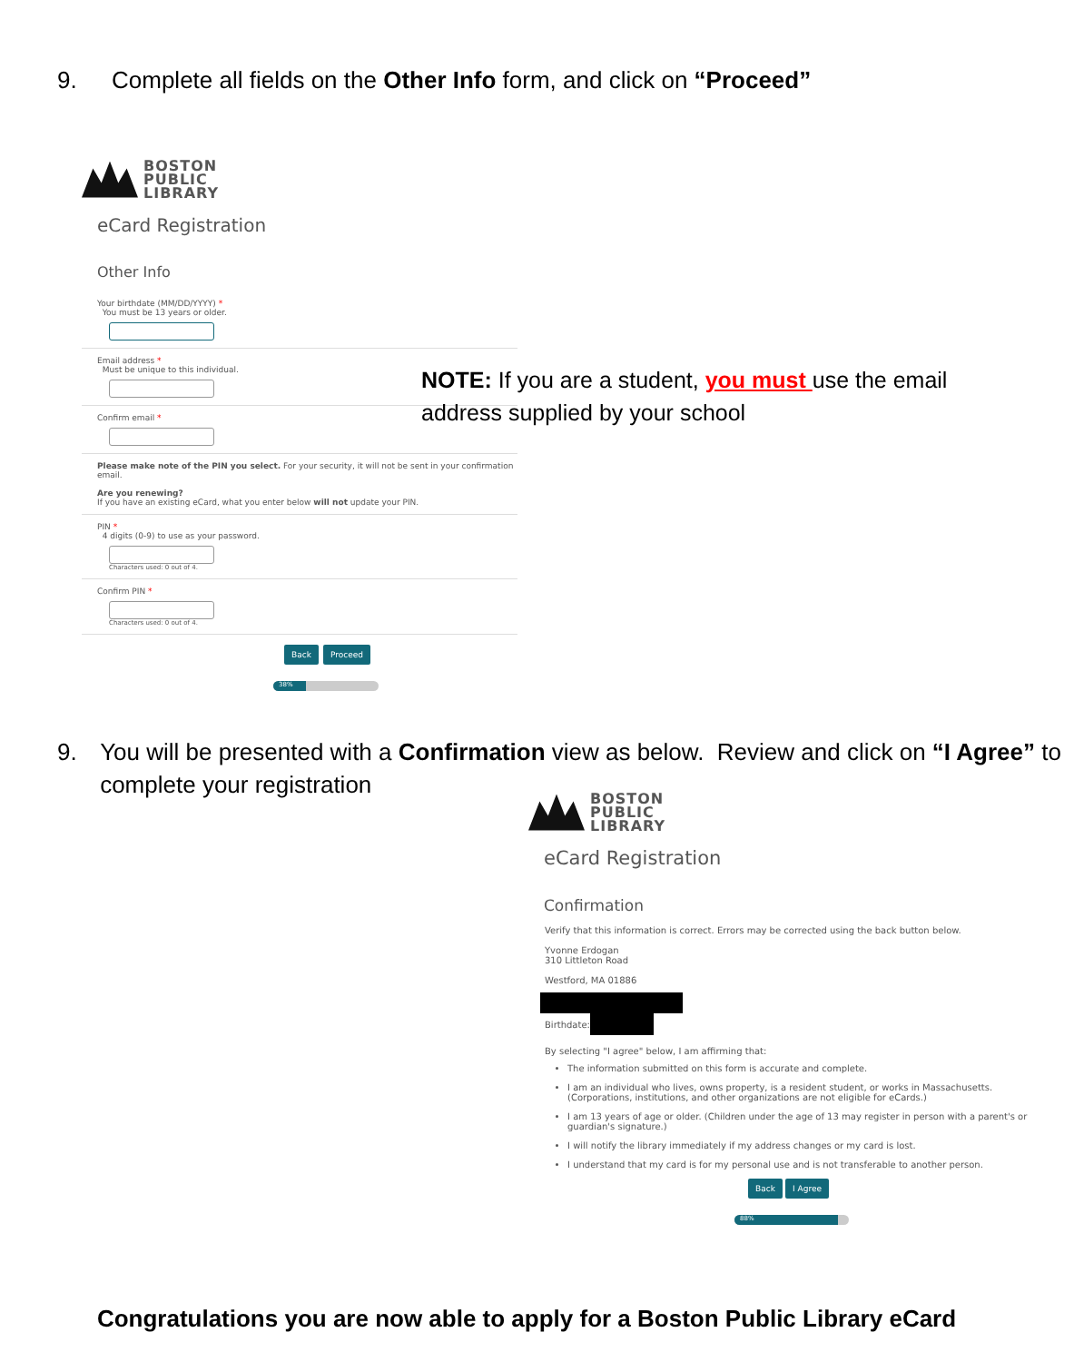9. Complete all fields on the Other Info form, and click on “Proceed”
BOSTON
PUBLIC
LIBRARY
eCard Registration
Other Info
Your birthdate (MM/DD/YYYY) *
You must be 13 years or older.
Email address *
Must be unique to this individual.
Confirm email *
Please make note of the PIN you select. For your security, it will not be sent in your confirmation email.
Are you renewing?
If you have an existing eCard, what you enter below will not update your PIN.
PIN *
4 digits (0-9) to use as your password.
Characters used: 0 out of 4.
Confirm PIN *
Characters used: 0 out of 4.
Back Proceed
38%
NOTE: If you are a student, you must use the email address supplied by your school
9. You will be presented with a Confirmation view as below. Review and click on “I Agree” to complete your registration
BOSTON
PUBLIC
LIBRARY
eCard Registration
Confirmation
Verify that this information is correct. Errors may be corrected using the back button below.
Yvonne Erdogan
310 Littleton Road
Westford, MA 01886
Birthdate:
By selecting "I agree" below, I am affirming that:
The information submitted on this form is accurate and complete.
I am an individual who lives, owns property, is a resident student, or works in Massachusetts. (Corporations, institutions, and other organizations are not eligible for eCards.)
I am 13 years of age or older. (Children under the age of 13 may register in person with a parent's or guardian's signature.)
I will notify the library immediately if my address changes or my card is lost.
I understand that my card is for my personal use and is not transferable to another person.
Back I Agree
88%
Congratulations you are now able to apply for a Boston Public Library eCard